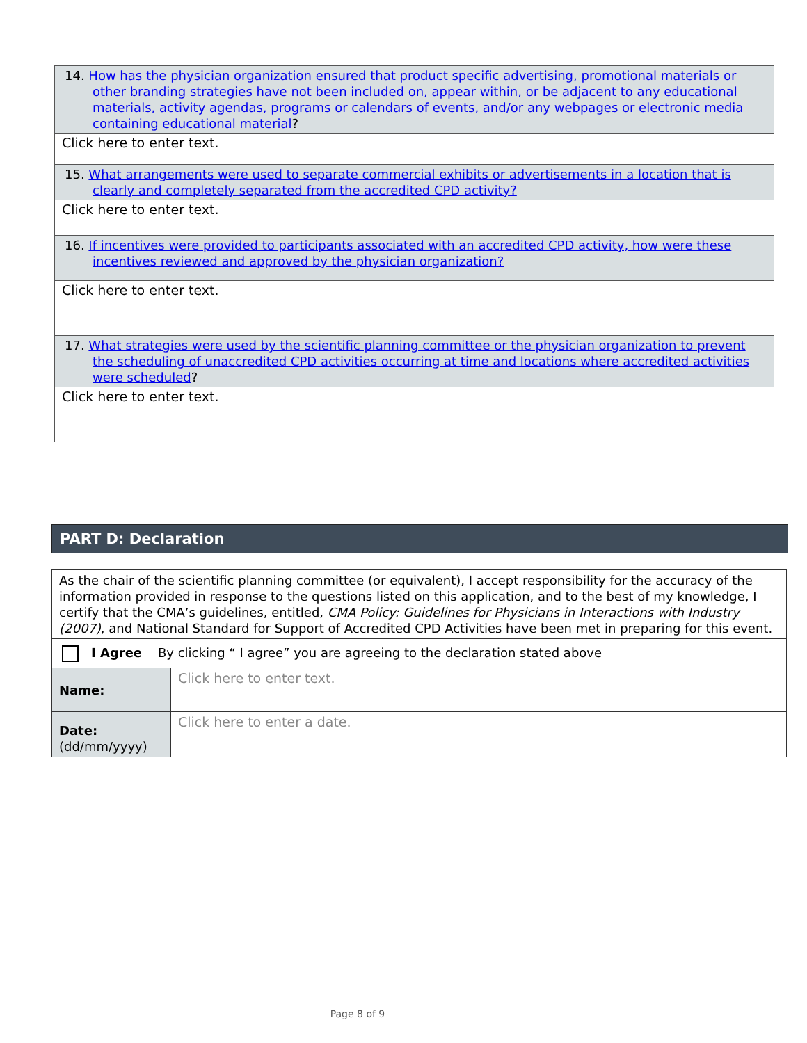| 14. How has the physician organization ensured that product specific advertising, promotional materials or other branding strategies have not been included on, appear within, or be adjacent to any educational materials, activity agendas, programs or calendars of events, and/or any webpages or electronic media containing educational material ? |
| Click here to enter text. |
| 15. What arrangements were used to separate commercial exhibits or advertisements in a location that is clearly and completely separated from the accredited CPD activity? |
| Click here to enter text. |
| 16. If incentives were provided to participants associated with an accredited CPD activity, how were these incentives reviewed and approved by the physician organization? |
| Click here to enter text. |
| 17. What strategies were used by the scientific planning committee or the physician organization to prevent the scheduling of unaccredited CPD activities occurring at time and locations where accredited activities were scheduled ? |
| Click here to enter text. |
PART D: Declaration
| As the chair of the scientific planning committee (or equivalent), I accept responsibility for the accuracy of the information provided in response to the questions listed on this application, and to the best of my knowledge, I certify that the CMA’s guidelines, entitled, CMA Policy: Guidelines for Physicians in Interactions with Industry (2007) , and National Standard for Support of Accredited CPD Activities have been met in preparing for this event. | |
| I Agree By clicking “ I agree” you are agreeing to the declaration stated above | |
| Name: | Click here to enter text. |
| Date: (dd/mm/yyyy) | Click here to enter a date. |
Page 8 of 9